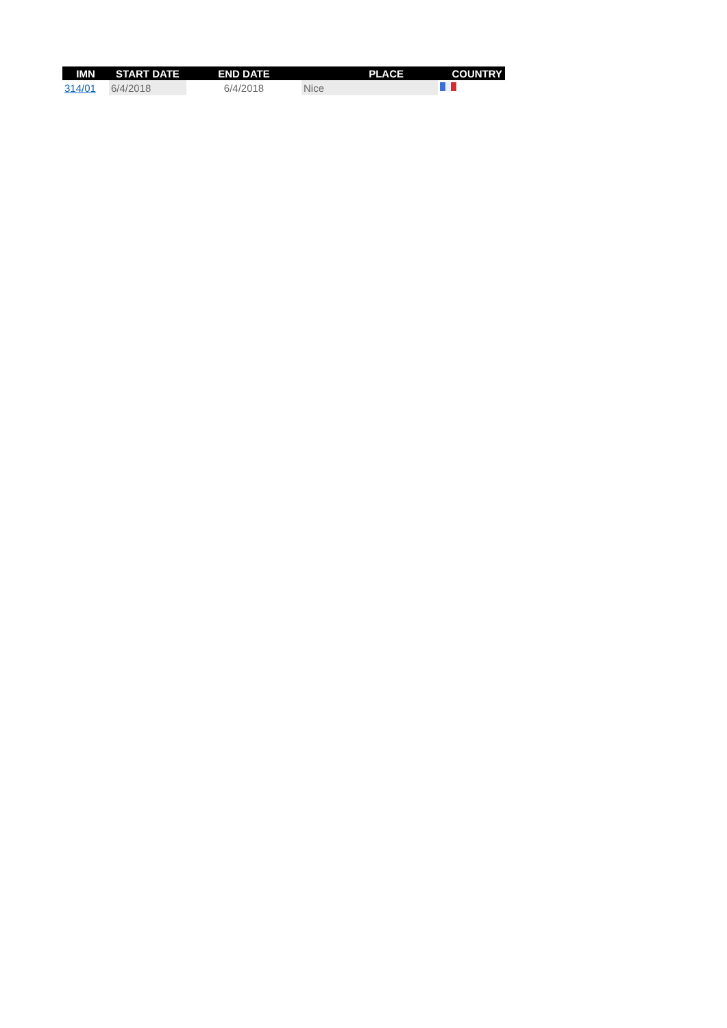| IMN | START DATE | END DATE | PLACE | COUNTRY |
| --- | --- | --- | --- | --- |
| 314/01 | 6/4/2018 | 6/4/2018 | Nice | |